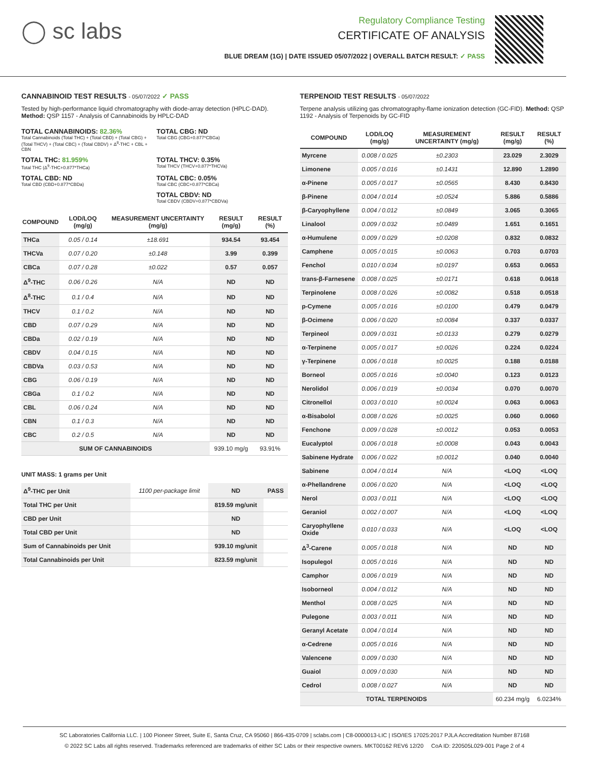◯ sc labs
Regulatory Compliance Testing
CERTIFICATE OF ANALYSIS
BLUE DREAM (1G) | DATE ISSUED 05/07/2022 | OVERALL BATCH RESULT: ✓ PASS
CANNABINOID TEST RESULTS - 05/07/2022 ✓ PASS
Tested by high-performance liquid chromatography with diode-array detection (HPLC-DAD). Method: QSP 1157 - Analysis of Cannabinoids by HPLC-DAD
TOTAL CANNABINOIDS: 82.36%
Total Cannabinoids (Total THC) + (Total CBD) + (Total CBG) + (Total THCV) + (Total CBC) + (Total CBDV) + Δ<sup>8</sup>-THC + CBL + CBN
TOTAL CBG: ND
Total CBG (CBG+0.877*CBGa)
TOTAL THC: 81.959%
Total THC (Δ<sup>9</sup>-THC+0.877*THCa)
TOTAL THCV: 0.35%
Total THCV (THCV+0.877*THCVa)
TOTAL CBD: ND
Total CBD (CBD+0.877*CBDa)
TOTAL CBC: 0.05%
Total CBC (CBC+0.877*CBCa)
TOTAL CBDV: ND
Total CBDV (CBDV+0.877*CBDVa)
| COMPOUND | LOD/LOQ (mg/g) | MEASUREMENT UNCERTAINTY (mg/g) | RESULT (mg/g) | RESULT (%) |
| --- | --- | --- | --- | --- |
| THCa | 0.05 / 0.14 | ±18.691 | 934.54 | 93.454 |
| THCVa | 0.07 / 0.20 | ±0.148 | 3.99 | 0.399 |
| CBCa | 0.07 / 0.28 | ±0.022 | 0.57 | 0.057 |
| Δ<sup>9</sup>-THC | 0.06 / 0.26 | N/A | ND | ND |
| Δ<sup>8</sup>-THC | 0.1 / 0.4 | N/A | ND | ND |
| THCV | 0.1 / 0.2 | N/A | ND | ND |
| CBD | 0.07 / 0.29 | N/A | ND | ND |
| CBDa | 0.02 / 0.19 | N/A | ND | ND |
| CBDV | 0.04 / 0.15 | N/A | ND | ND |
| CBDVa | 0.03 / 0.53 | N/A | ND | ND |
| CBG | 0.06 / 0.19 | N/A | ND | ND |
| CBGa | 0.1 / 0.2 | N/A | ND | ND |
| CBL | 0.06 / 0.24 | N/A | ND | ND |
| CBN | 0.1 / 0.3 | N/A | ND | ND |
| CBC | 0.2 / 0.5 | N/A | ND | ND |
| SUM OF CANNABINOIDS | | | 939.10 mg/g | 93.91% |
UNIT MASS: 1 grams per Unit
| Δ<sup>9</sup>-THC per Unit | 1100 per-package limit | ND | PASS |
| Total THC per Unit | | 819.59 mg/unit | |
| CBD per Unit | | ND | |
| Total CBD per Unit | | ND | |
| Sum of Cannabinoids per Unit | | 939.10 mg/unit | |
| Total Cannabinoids per Unit | | 823.59 mg/unit | |
TERPENOID TEST RESULTS - 05/07/2022
Terpene analysis utilizing gas chromatography-flame ionization detection (GC-FID). Method: QSP 1192 - Analysis of Terpenoids by GC-FID
| COMPOUND | LOD/LOQ (mg/g) | MEASUREMENT UNCERTAINTY (mg/g) | RESULT (mg/g) | RESULT (%) |
| --- | --- | --- | --- | --- |
| Myrcene | 0.008 / 0.025 | ±0.2303 | 23.029 | 2.3029 |
| Limonene | 0.005 / 0.016 | ±0.1431 | 12.890 | 1.2890 |
| α-Pinene | 0.005 / 0.017 | ±0.0565 | 8.430 | 0.8430 |
| β-Pinene | 0.004 / 0.014 | ±0.0524 | 5.886 | 0.5886 |
| β-Caryophyllene | 0.004 / 0.012 | ±0.0849 | 3.065 | 0.3065 |
| Linalool | 0.009 / 0.032 | ±0.0489 | 1.651 | 0.1651 |
| α-Humulene | 0.009 / 0.029 | ±0.0208 | 0.832 | 0.0832 |
| Camphene | 0.005 / 0.015 | ±0.0063 | 0.703 | 0.0703 |
| Fenchol | 0.010 / 0.034 | ±0.0197 | 0.653 | 0.0653 |
| trans-β-Farnesene | 0.008 / 0.025 | ±0.0171 | 0.618 | 0.0618 |
| Terpinolene | 0.008 / 0.026 | ±0.0082 | 0.518 | 0.0518 |
| p-Cymene | 0.005 / 0.016 | ±0.0100 | 0.479 | 0.0479 |
| β-Ocimene | 0.006 / 0.020 | ±0.0084 | 0.337 | 0.0337 |
| Terpineol | 0.009 / 0.031 | ±0.0133 | 0.279 | 0.0279 |
| α-Terpinene | 0.005 / 0.017 | ±0.0026 | 0.224 | 0.0224 |
| γ-Terpinene | 0.006 / 0.018 | ±0.0025 | 0.188 | 0.0188 |
| Borneol | 0.005 / 0.016 | ±0.0040 | 0.123 | 0.0123 |
| Nerolidol | 0.006 / 0.019 | ±0.0034 | 0.070 | 0.0070 |
| Citronellol | 0.003 / 0.010 | ±0.0024 | 0.063 | 0.0063 |
| α-Bisabolol | 0.008 / 0.026 | ±0.0025 | 0.060 | 0.0060 |
| Fenchone | 0.009 / 0.028 | ±0.0012 | 0.053 | 0.0053 |
| Eucalyptol | 0.006 / 0.018 | ±0.0008 | 0.043 | 0.0043 |
| Sabinene Hydrate | 0.006 / 0.022 | ±0.0012 | 0.040 | 0.0040 |
| Sabinene | 0.004 / 0.014 | N/A | <LOQ | <LOQ |
| α-Phellandrene | 0.006 / 0.020 | N/A | <LOQ | <LOQ |
| Nerol | 0.003 / 0.011 | N/A | <LOQ | <LOQ |
| Geraniol | 0.002 / 0.007 | N/A | <LOQ | <LOQ |
| Caryophyllene Oxide | 0.010 / 0.033 | N/A | <LOQ | <LOQ |
| Δ<sup>3</sup>-Carene | 0.005 / 0.018 | N/A | ND | ND |
| Isopulegol | 0.005 / 0.016 | N/A | ND | ND |
| Camphor | 0.006 / 0.019 | N/A | ND | ND |
| Isoborneol | 0.004 / 0.012 | N/A | ND | ND |
| Menthol | 0.008 / 0.025 | N/A | ND | ND |
| Pulegone | 0.003 / 0.011 | N/A | ND | ND |
| Geranyl Acetate | 0.004 / 0.014 | N/A | ND | ND |
| α-Cedrene | 0.005 / 0.016 | N/A | ND | ND |
| Valencene | 0.009 / 0.030 | N/A | ND | ND |
| Guaiol | 0.009 / 0.030 | N/A | ND | ND |
| Cedrol | 0.008 / 0.027 | N/A | ND | ND |
| TOTAL TERPENOIDS | | | 60.234 mg/g | 6.0234% |
SC Laboratories California LLC. | 100 Pioneer Street, Suite E, Santa Cruz, CA 95060 | 866-435-0709 | sclabs.com | C8-0000013-LIC | ISO/IES 17025:2017 PJLA Accreditation Number 87168
© 2022 SC Labs all rights reserved. Trademarks referenced are trademarks of either SC Labs or their respective owners. MKT00162 REV6 12/20 CoA ID: 220505L029-001 Page 2 of 4